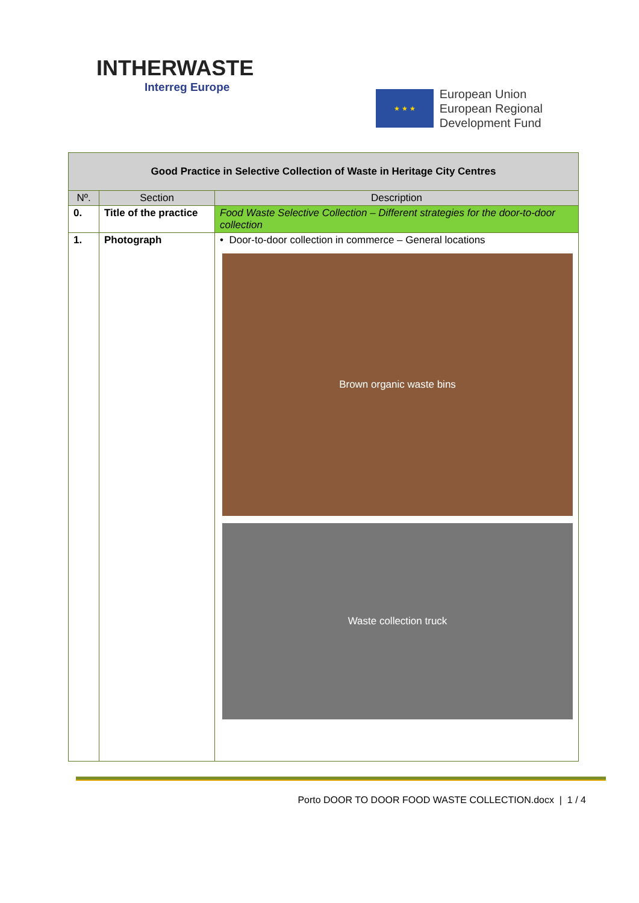INTHERWASTE
Interreg Europe
★ ★ ★
European Union
European Regional
Development Fund
| Good Practice in Selective Collection of Waste in Heritage City Centres | | |
| Nº. | Section | Description |
| 0. | Title of the practice | Food Waste Selective Collection – Different strategies for the door-to-door collection |
| 1. | Photograph | • Door-to-door collection in commerce – General locations Brown organic waste bins Waste collection truck |
Porto DOOR TO DOOR FOOD WASTE COLLECTION.docx | 1 / 4